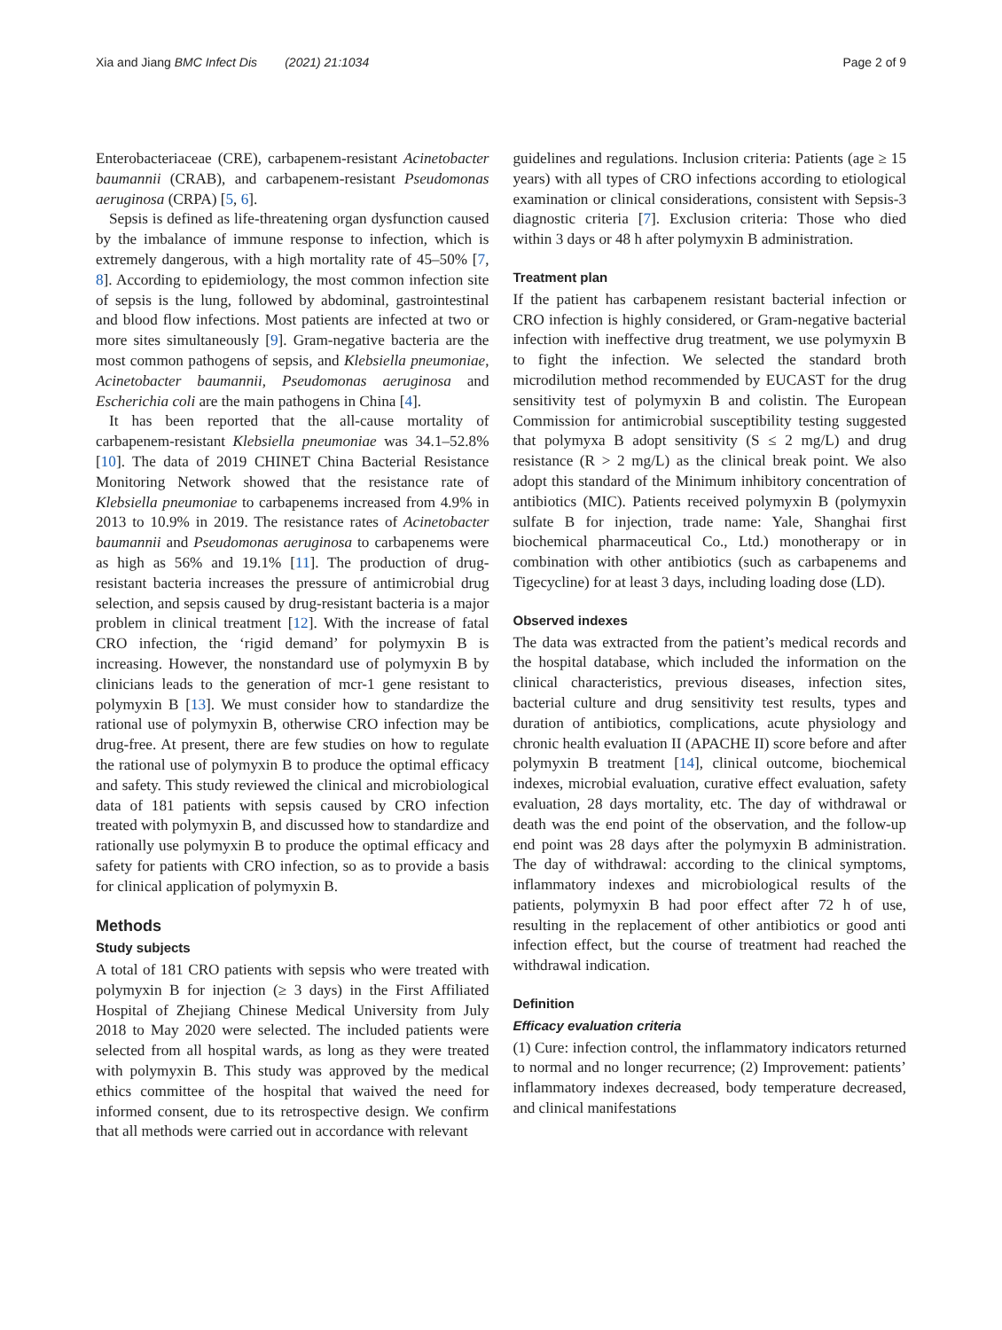Xia and Jiang BMC Infect Dis (2021) 21:1034 Page 2 of 9
Enterobacteriaceae (CRE), carbapenem-resistant Acinetobacter baumannii (CRAB), and carbapenem-resistant Pseudomonas aeruginosa (CRPA) [5, 6].
Sepsis is defined as life-threatening organ dysfunction caused by the imbalance of immune response to infection, which is extremely dangerous, with a high mortality rate of 45–50% [7, 8]. According to epidemiology, the most common infection site of sepsis is the lung, followed by abdominal, gastrointestinal and blood flow infections. Most patients are infected at two or more sites simultaneously [9]. Gram-negative bacteria are the most common pathogens of sepsis, and Klebsiella pneumoniae, Acinetobacter baumannii, Pseudomonas aeruginosa and Escherichia coli are the main pathogens in China [4].
It has been reported that the all-cause mortality of carbapenem-resistant Klebsiella pneumoniae was 34.1–52.8% [10]. The data of 2019 CHINET China Bacterial Resistance Monitoring Network showed that the resistance rate of Klebsiella pneumoniae to carbapenems increased from 4.9% in 2013 to 10.9% in 2019. The resistance rates of Acinetobacter baumannii and Pseudomonas aeruginosa to carbapenems were as high as 56% and 19.1% [11]. The production of drug-resistant bacteria increases the pressure of antimicrobial drug selection, and sepsis caused by drug-resistant bacteria is a major problem in clinical treatment [12]. With the increase of fatal CRO infection, the ‘rigid demand’ for polymyxin B is increasing. However, the nonstandard use of polymyxin B by clinicians leads to the generation of mcr-1 gene resistant to polymyxin B [13]. We must consider how to standardize the rational use of polymyxin B, otherwise CRO infection may be drug-free. At present, there are few studies on how to regulate the rational use of polymyxin B to produce the optimal efficacy and safety. This study reviewed the clinical and microbiological data of 181 patients with sepsis caused by CRO infection treated with polymyxin B, and discussed how to standardize and rationally use polymyxin B to produce the optimal efficacy and safety for patients with CRO infection, so as to provide a basis for clinical application of polymyxin B.
Methods
Study subjects
A total of 181 CRO patients with sepsis who were treated with polymyxin B for injection (≥ 3 days) in the First Affiliated Hospital of Zhejiang Chinese Medical University from July 2018 to May 2020 were selected. The included patients were selected from all hospital wards, as long as they were treated with polymyxin B. This study was approved by the medical ethics committee of the hospital that waived the need for informed consent, due to its retrospective design. We confirm that all methods were carried out in accordance with relevant
guidelines and regulations. Inclusion criteria: Patients (age ≥ 15 years) with all types of CRO infections according to etiological examination or clinical considerations, consistent with Sepsis-3 diagnostic criteria [7]. Exclusion criteria: Those who died within 3 days or 48 h after polymyxin B administration.
Treatment plan
If the patient has carbapenem resistant bacterial infection or CRO infection is highly considered, or Gram-negative bacterial infection with ineffective drug treatment, we use polymyxin B to fight the infection. We selected the standard broth microdilution method recommended by EUCAST for the drug sensitivity test of polymyxin B and colistin. The European Commission for antimicrobial susceptibility testing suggested that polymyxa B adopt sensitivity (S ≤ 2 mg/L) and drug resistance (R > 2 mg/L) as the clinical break point. We also adopt this standard of the Minimum inhibitory concentration of antibiotics (MIC). Patients received polymyxin B (polymyxin sulfate B for injection, trade name: Yale, Shanghai first biochemical pharmaceutical Co., Ltd.) monotherapy or in combination with other antibiotics (such as carbapenems and Tigecycline) for at least 3 days, including loading dose (LD).
Observed indexes
The data was extracted from the patient’s medical records and the hospital database, which included the information on the clinical characteristics, previous diseases, infection sites, bacterial culture and drug sensitivity test results, types and duration of antibiotics, complications, acute physiology and chronic health evaluation II (APACHE II) score before and after polymyxin B treatment [14], clinical outcome, biochemical indexes, microbial evaluation, curative effect evaluation, safety evaluation, 28 days mortality, etc. The day of withdrawal or death was the end point of the observation, and the follow-up end point was 28 days after the polymyxin B administration. The day of withdrawal: according to the clinical symptoms, inflammatory indexes and microbiological results of the patients, polymyxin B had poor effect after 72 h of use, resulting in the replacement of other antibiotics or good anti infection effect, but the course of treatment had reached the withdrawal indication.
Definition
Efficacy evaluation criteria
(1) Cure: infection control, the inflammatory indicators returned to normal and no longer recurrence; (2) Improvement: patients’ inflammatory indexes decreased, body temperature decreased, and clinical manifestations